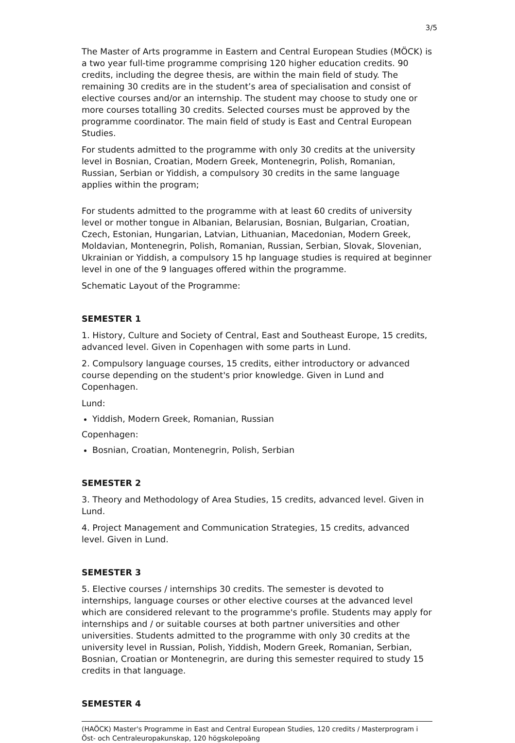3/5
The Master of Arts programme in Eastern and Central European Studies (MÖCK) is a two year full-time programme comprising 120 higher education credits. 90 credits, including the degree thesis, are within the main field of study. The remaining 30 credits are in the student’s area of specialisation and consist of elective courses and/or an internship. The student may choose to study one or more courses totalling 30 credits. Selected courses must be approved by the programme coordinator. The main field of study is East and Central European Studies.
For students admitted to the programme with only 30 credits at the university level in Bosnian, Croatian, Modern Greek, Montenegrin, Polish, Romanian, Russian, Serbian or Yiddish, a compulsory 30 credits in the same language applies within the program;
For students admitted to the programme with at least 60 credits of university level or mother tongue in Albanian, Belarusian, Bosnian, Bulgarian, Croatian, Czech, Estonian, Hungarian, Latvian, Lithuanian, Macedonian, Modern Greek, Moldavian, Montenegrin, Polish, Romanian, Russian, Serbian, Slovak, Slovenian, Ukrainian or Yiddish, a compulsory 15 hp language studies is required at beginner level in one of the 9 languages offered within the programme.
Schematic Layout of the Programme:
SEMESTER 1
1. History, Culture and Society of Central, East and Southeast Europe, 15 credits, advanced level. Given in Copenhagen with some parts in Lund.
2. Compulsory language courses, 15 credits, either introductory or advanced course depending on the student's prior knowledge. Given in Lund and Copenhagen.
Lund:
Yiddish, Modern Greek, Romanian, Russian
Copenhagen:
Bosnian, Croatian, Montenegrin, Polish, Serbian
SEMESTER 2
3. Theory and Methodology of Area Studies, 15 credits, advanced level. Given in Lund.
4. Project Management and Communication Strategies, 15 credits, advanced level. Given in Lund.
SEMESTER 3
5. Elective courses / internships 30 credits. The semester is devoted to internships, language courses or other elective courses at the advanced level which are considered relevant to the programme's profile. Students may apply for internships and / or suitable courses at both partner universities and other universities. Students admitted to the programme with only 30 credits at the university level in Russian, Polish, Yiddish, Modern Greek, Romanian, Serbian, Bosnian, Croatian or Montenegrin, are during this semester required to study 15 credits in that language.
SEMESTER 4
(HAÖCK) Master's Programme in East and Central European Studies, 120 credits / Masterprogram i Öst- och Centraleuropakunskap, 120 högskolepoäng